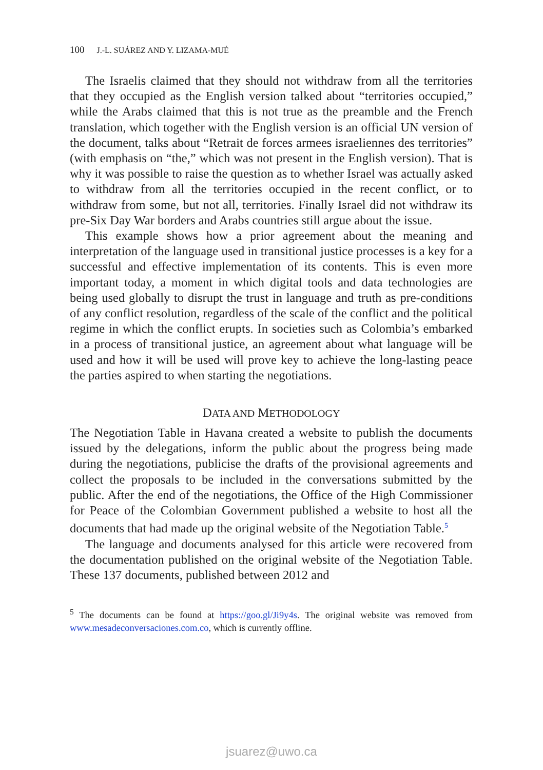100 J.-L. SUÁREZ AND Y. LIZAMA-MUÉ
The Israelis claimed that they should not withdraw from all the territories that they occupied as the English version talked about “territories occupied,” while the Arabs claimed that this is not true as the preamble and the French translation, which together with the English version is an official UN version of the document, talks about “Retrait de forces armees israeliennes des territories” (with emphasis on “the,” which was not present in the English version). That is why it was possible to raise the question as to whether Israel was actually asked to withdraw from all the territories occupied in the recent conflict, or to withdraw from some, but not all, territories. Finally Israel did not withdraw its pre-Six Day War borders and Arabs countries still argue about the issue.
This example shows how a prior agreement about the meaning and interpretation of the language used in transitional justice processes is a key for a successful and effective implementation of its contents. This is even more important today, a moment in which digital tools and data technologies are being used globally to disrupt the trust in language and truth as pre-conditions of any conflict resolution, regardless of the scale of the conflict and the political regime in which the conflict erupts. In societies such as Colombia’s embarked in a process of transitional justice, an agreement about what language will be used and how it will be used will prove key to achieve the long-lasting peace the parties aspired to when starting the negotiations.
DATA AND METHODOLOGY
The Negotiation Table in Havana created a website to publish the documents issued by the delegations, inform the public about the progress being made during the negotiations, publicise the drafts of the provisional agreements and collect the proposals to be included in the conversations submitted by the public. After the end of the negotiations, the Office of the High Commissioner for Peace of the Colombian Government published a website to host all the documents that had made up the original website of the Negotiation Table.<sup>5</sup>
The language and documents analysed for this article were recovered from the documentation published on the original website of the Negotiation Table. These 137 documents, published between 2012 and
<sup>5</sup> The documents can be found at https://goo.gl/Ji9y4s. The original website was removed from www.mesadeconversaciones.com.co, which is currently offline.
jsuarez@uwo.ca